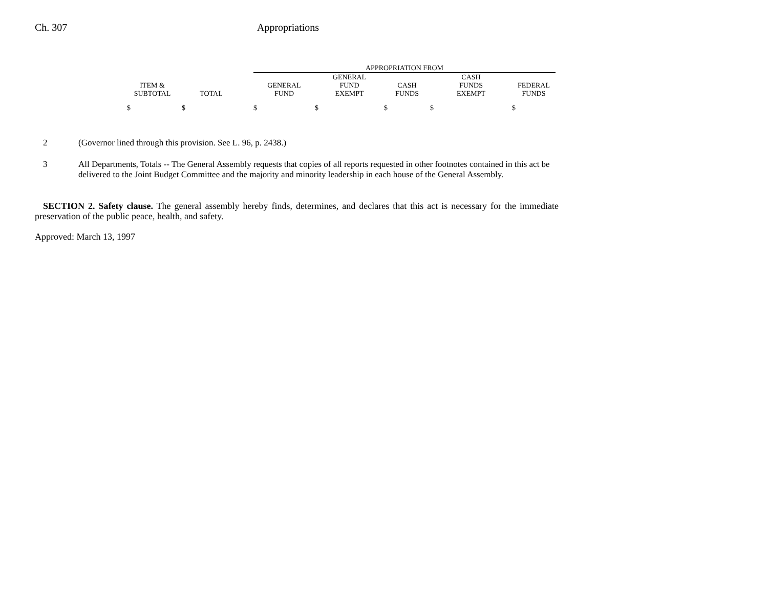Ch. 307 Appropriations
| | | | APPROPRIATION FROM | | | | |
| --- | --- | --- | --- | --- | --- | --- | --- |
| | | | | GENERAL | | CASH | |
| ITEM & | | | GENERAL | FUND | CASH | FUNDS | FEDERAL |
| SUBTOTAL | TOTAL | | FUND | EXEMPT | FUNDS | EXEMPT | FUNDS |
| $ | $ | | $ | $ | $ | $ | $ |
2 (Governor lined through this provision. See L. 96, p. 2438.)
3 All Departments, Totals -- The General Assembly requests that copies of all reports requested in other footnotes contained in this act be delivered to the Joint Budget Committee and the majority and minority leadership in each house of the General Assembly.
SECTION 2. Safety clause. The general assembly hereby finds, determines, and declares that this act is necessary for the immediate preservation of the public peace, health, and safety.
Approved: March 13, 1997